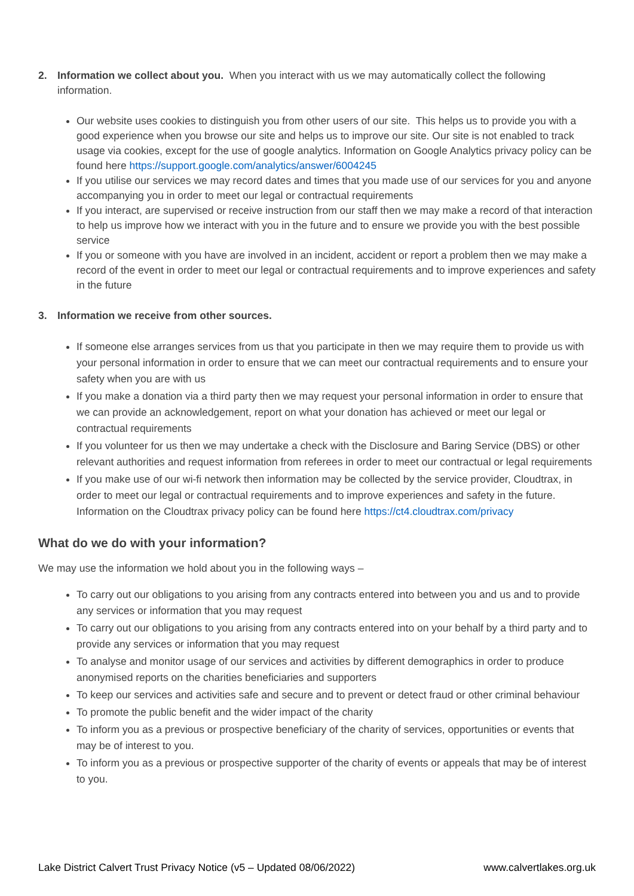2. Information we collect about you. When you interact with us we may automatically collect the following information.
Our website uses cookies to distinguish you from other users of our site. This helps us to provide you with a good experience when you browse our site and helps us to improve our site. Our site is not enabled to track usage via cookies, except for the use of google analytics. Information on Google Analytics privacy policy can be found here https://support.google.com/analytics/answer/6004245
If you utilise our services we may record dates and times that you made use of our services for you and anyone accompanying you in order to meet our legal or contractual requirements
If you interact, are supervised or receive instruction from our staff then we may make a record of that interaction to help us improve how we interact with you in the future and to ensure we provide you with the best possible service
If you or someone with you have are involved in an incident, accident or report a problem then we may make a record of the event in order to meet our legal or contractual requirements and to improve experiences and safety in the future
3. Information we receive from other sources.
If someone else arranges services from us that you participate in then we may require them to provide us with your personal information in order to ensure that we can meet our contractual requirements and to ensure your safety when you are with us
If you make a donation via a third party then we may request your personal information in order to ensure that we can provide an acknowledgement, report on what your donation has achieved or meet our legal or contractual requirements
If you volunteer for us then we may undertake a check with the Disclosure and Baring Service (DBS) or other relevant authorities and request information from referees in order to meet our contractual or legal requirements
If you make use of our wi-fi network then information may be collected by the service provider, Cloudtrax, in order to meet our legal or contractual requirements and to improve experiences and safety in the future. Information on the Cloudtrax privacy policy can be found here https://ct4.cloudtrax.com/privacy
What do we do with your information?
We may use the information we hold about you in the following ways –
To carry out our obligations to you arising from any contracts entered into between you and us and to provide any services or information that you may request
To carry out our obligations to you arising from any contracts entered into on your behalf by a third party and to provide any services or information that you may request
To analyse and monitor usage of our services and activities by different demographics in order to produce anonymised reports on the charities beneficiaries and supporters
To keep our services and activities safe and secure and to prevent or detect fraud or other criminal behaviour
To promote the public benefit and the wider impact of the charity
To inform you as a previous or prospective beneficiary of the charity of services, opportunities or events that may be of interest to you.
To inform you as a previous or prospective supporter of the charity of events or appeals that may be of interest to you.
Lake District Calvert Trust Privacy Notice (v5 – Updated 08/06/2022) www.calvertlakes.org.uk